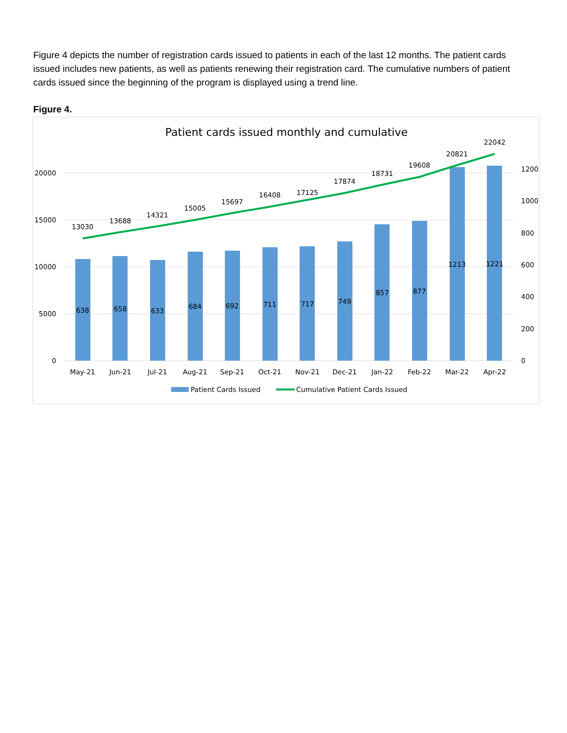Figure 4 depicts the number of registration cards issued to patients in each of the last 12 months. The patient cards issued includes new patients, as well as patients renewing their registration card. The cumulative numbers of patient cards issued since the beginning of the program is displayed using a trend line.
Figure 4.
Patient cards issued monthly and cumulative
20000
15000
10000
5000
0
1200
1000
800
600
400
200
0
13030
638
13688
658
14321
633
15005
684
15697
692
16408
711
17125
717
17874
749
18731
857
19608
877
20821
1213
22042
1221
May-21
Jun-21
Jul-21
Aug-21
Sep-21
Oct-21
Nov-21
Dec-21
Jan-22
Feb-22
Mar-22
Apr-22
Patient Cards Issued
Cumulative Patient Cards Issued